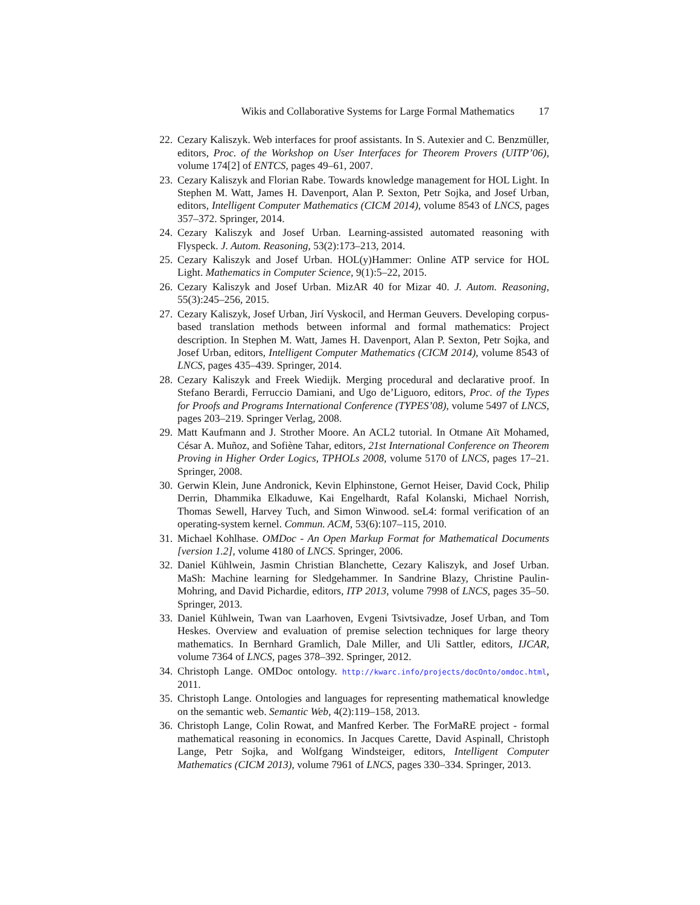Wikis and Collaborative Systems for Large Formal Mathematics 17
22. Cezary Kaliszyk. Web interfaces for proof assistants. In S. Autexier and C. Benzmüller, editors, Proc. of the Workshop on User Interfaces for Theorem Provers (UITP’06), volume 174[2] of ENTCS, pages 49–61, 2007.
23. Cezary Kaliszyk and Florian Rabe. Towards knowledge management for HOL Light. In Stephen M. Watt, James H. Davenport, Alan P. Sexton, Petr Sojka, and Josef Urban, editors, Intelligent Computer Mathematics (CICM 2014), volume 8543 of LNCS, pages 357–372. Springer, 2014.
24. Cezary Kaliszyk and Josef Urban. Learning-assisted automated reasoning with Flyspeck. J. Autom. Reasoning, 53(2):173–213, 2014.
25. Cezary Kaliszyk and Josef Urban. HOL(y)Hammer: Online ATP service for HOL Light. Mathematics in Computer Science, 9(1):5–22, 2015.
26. Cezary Kaliszyk and Josef Urban. MizAR 40 for Mizar 40. J. Autom. Reasoning, 55(3):245–256, 2015.
27. Cezary Kaliszyk, Josef Urban, Jirí Vyskocil, and Herman Geuvers. Developing corpus-based translation methods between informal and formal mathematics: Project description. In Stephen M. Watt, James H. Davenport, Alan P. Sexton, Petr Sojka, and Josef Urban, editors, Intelligent Computer Mathematics (CICM 2014), volume 8543 of LNCS, pages 435–439. Springer, 2014.
28. Cezary Kaliszyk and Freek Wiedijk. Merging procedural and declarative proof. In Stefano Berardi, Ferruccio Damiani, and Ugo de’Liguoro, editors, Proc. of the Types for Proofs and Programs International Conference (TYPES’08), volume 5497 of LNCS, pages 203–219. Springer Verlag, 2008.
29. Matt Kaufmann and J. Strother Moore. An ACL2 tutorial. In Otmane Aït Mohamed, César A. Muñoz, and Sofiène Tahar, editors, 21st International Conference on Theorem Proving in Higher Order Logics, TPHOLs 2008, volume 5170 of LNCS, pages 17–21. Springer, 2008.
30. Gerwin Klein, June Andronick, Kevin Elphinstone, Gernot Heiser, David Cock, Philip Derrin, Dhammika Elkaduwe, Kai Engelhardt, Rafal Kolanski, Michael Norrish, Thomas Sewell, Harvey Tuch, and Simon Winwood. seL4: formal verification of an operating-system kernel. Commun. ACM, 53(6):107–115, 2010.
31. Michael Kohlhase. OMDoc - An Open Markup Format for Mathematical Documents [version 1.2], volume 4180 of LNCS. Springer, 2006.
32. Daniel Kühlwein, Jasmin Christian Blanchette, Cezary Kaliszyk, and Josef Urban. MaSh: Machine learning for Sledgehammer. In Sandrine Blazy, Christine Paulin-Mohring, and David Pichardie, editors, ITP 2013, volume 7998 of LNCS, pages 35–50. Springer, 2013.
33. Daniel Kühlwein, Twan van Laarhoven, Evgeni Tsivtsivadze, Josef Urban, and Tom Heskes. Overview and evaluation of premise selection techniques for large theory mathematics. In Bernhard Gramlich, Dale Miller, and Uli Sattler, editors, IJCAR, volume 7364 of LNCS, pages 378–392. Springer, 2012.
34. Christoph Lange. OMDoc ontology. http://kwarc.info/projects/docOnto/omdoc.html, 2011.
35. Christoph Lange. Ontologies and languages for representing mathematical knowledge on the semantic web. Semantic Web, 4(2):119–158, 2013.
36. Christoph Lange, Colin Rowat, and Manfred Kerber. The ForMaRE project - formal mathematical reasoning in economics. In Jacques Carette, David Aspinall, Christoph Lange, Petr Sojka, and Wolfgang Windsteiger, editors, Intelligent Computer Mathematics (CICM 2013), volume 7961 of LNCS, pages 330–334. Springer, 2013.